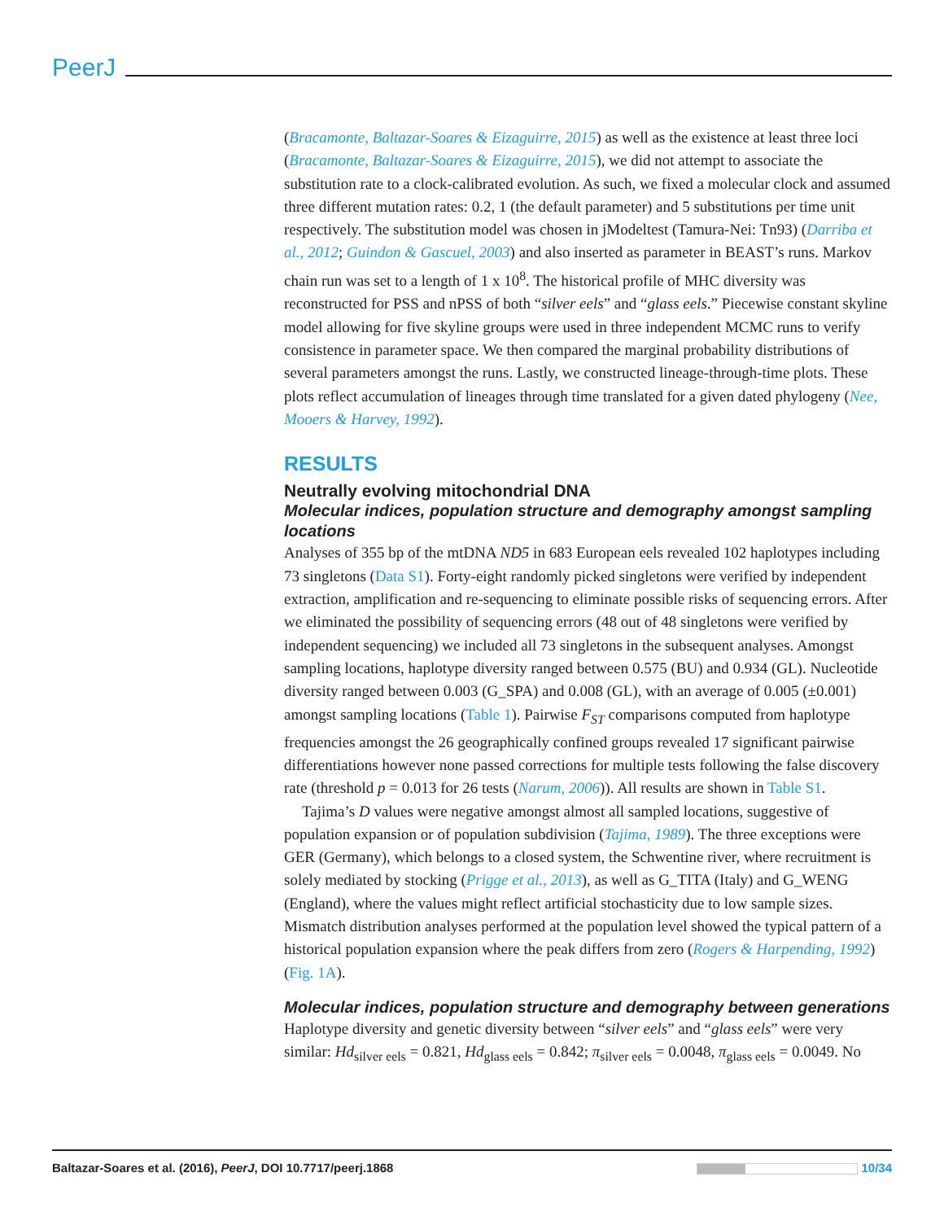PeerJ
(Bracamonte, Baltazar-Soares & Eizaguirre, 2015) as well as the existence at least three loci (Bracamonte, Baltazar-Soares & Eizaguirre, 2015), we did not attempt to associate the substitution rate to a clock-calibrated evolution. As such, we fixed a molecular clock and assumed three different mutation rates: 0.2, 1 (the default parameter) and 5 substitutions per time unit respectively. The substitution model was chosen in jModeltest (Tamura-Nei: Tn93) (Darriba et al., 2012; Guindon & Gascuel, 2003) and also inserted as parameter in BEAST’s runs. Markov chain run was set to a length of 1 x 10<sup>8</sup>. The historical profile of MHC diversity was reconstructed for PSS and nPSS of both “silver eels” and “glass eels.” Piecewise constant skyline model allowing for five skyline groups were used in three independent MCMC runs to verify consistence in parameter space. We then compared the marginal probability distributions of several parameters amongst the runs. Lastly, we constructed lineage-through-time plots. These plots reflect accumulation of lineages through time translated for a given dated phylogeny (Nee, Mooers & Harvey, 1992).
RESULTS
Neutrally evolving mitochondrial DNA
Molecular indices, population structure and demography amongst sampling locations
Analyses of 355 bp of the mtDNA ND5 in 683 European eels revealed 102 haplotypes including 73 singletons (Data S1). Forty-eight randomly picked singletons were verified by independent extraction, amplification and re-sequencing to eliminate possible risks of sequencing errors. After we eliminated the possibility of sequencing errors (48 out of 48 singletons were verified by independent sequencing) we included all 73 singletons in the subsequent analyses. Amongst sampling locations, haplotype diversity ranged between 0.575 (BU) and 0.934 (GL). Nucleotide diversity ranged between 0.003 (G_SPA) and 0.008 (GL), with an average of 0.005 (±0.001) amongst sampling locations (Table 1). Pairwise F<sub>ST</sub> comparisons computed from haplotype frequencies amongst the 26 geographically confined groups revealed 17 significant pairwise differentiations however none passed corrections for multiple tests following the false discovery rate (threshold p = 0.013 for 26 tests (Narum, 2006)). All results are shown in Table S1.
Tajima’s D values were negative amongst almost all sampled locations, suggestive of population expansion or of population subdivision (Tajima, 1989). The three exceptions were GER (Germany), which belongs to a closed system, the Schwentine river, where recruitment is solely mediated by stocking (Prigge et al., 2013), as well as G_TITA (Italy) and G_WENG (England), where the values might reflect artificial stochasticity due to low sample sizes. Mismatch distribution analyses performed at the population level showed the typical pattern of a historical population expansion where the peak differs from zero (Rogers & Harpending, 1992) (Fig. 1A).
Molecular indices, population structure and demography between generations
Haplotype diversity and genetic diversity between “silver eels” and “glass eels” were very similar: Hd<sub>silver eels</sub> = 0.821, Hd<sub>glass eels</sub> = 0.842; π<sub>silver eels</sub> = 0.0048, π<sub>glass eels</sub> = 0.0049. No
Baltazar-Soares et al. (2016), PeerJ, DOI 10.7717/peerj.1868 10/34